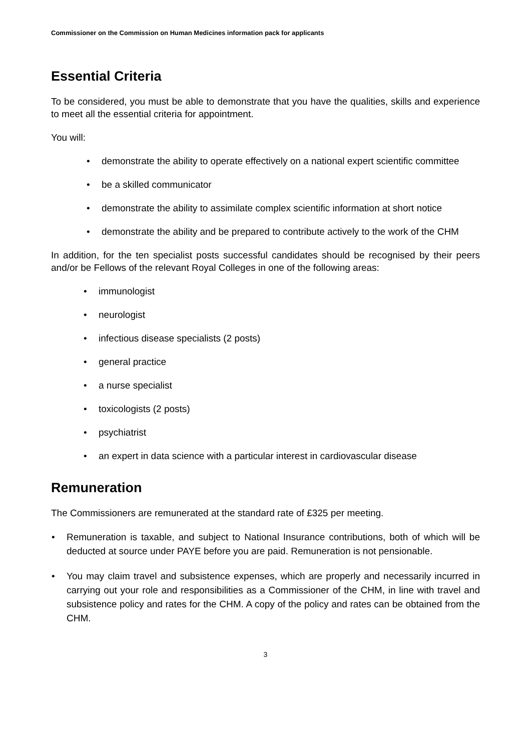Commissioner on the Commission on Human Medicines information pack for applicants
Essential Criteria
To be considered, you must be able to demonstrate that you have the qualities, skills and experience to meet all the essential criteria for appointment.
You will:
demonstrate the ability to operate effectively on a national expert scientific committee
be a skilled communicator
demonstrate the ability to assimilate complex scientific information at short notice
demonstrate the ability and be prepared to contribute actively to the work of the CHM
In addition, for the ten specialist posts successful candidates should be recognised by their peers and/or be Fellows of the relevant Royal Colleges in one of the following areas:
immunologist
neurologist
infectious disease specialists (2 posts)
general practice
a nurse specialist
toxicologists (2 posts)
psychiatrist
an expert in data science with a particular interest in cardiovascular disease
Remuneration
The Commissioners are remunerated at the standard rate of £325 per meeting.
Remuneration is taxable, and subject to National Insurance contributions, both of which will be deducted at source under PAYE before you are paid. Remuneration is not pensionable.
You may claim travel and subsistence expenses, which are properly and necessarily incurred in carrying out your role and responsibilities as a Commissioner of the CHM, in line with travel and subsistence policy and rates for the CHM. A copy of the policy and rates can be obtained from the CHM.
3